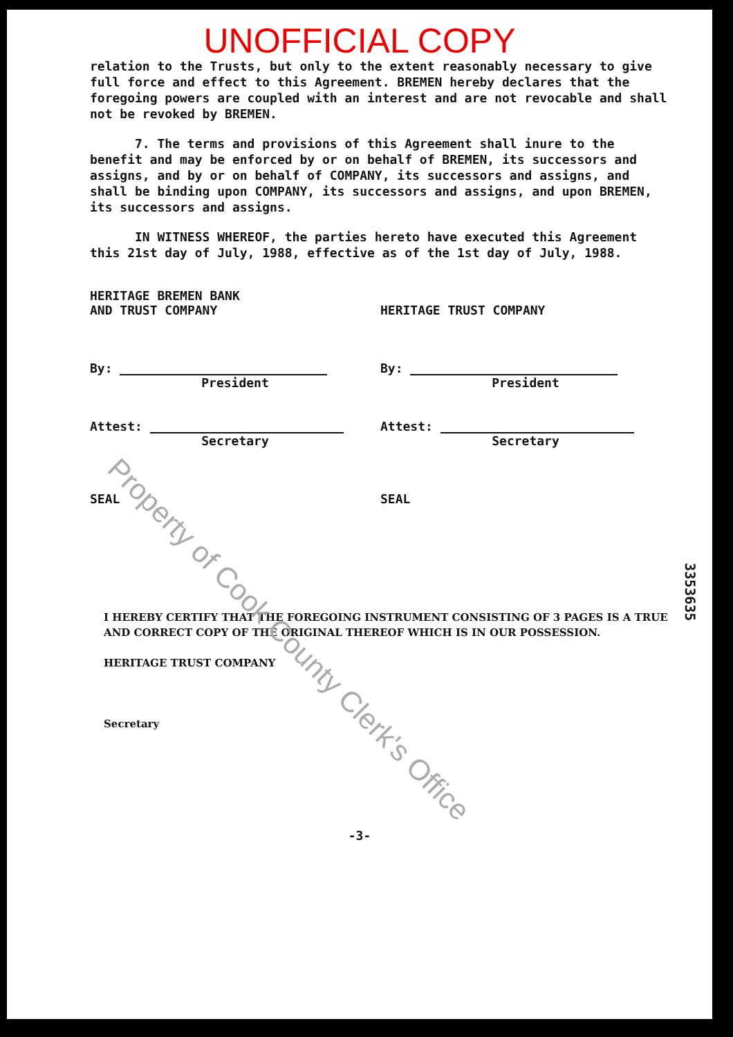UNOFFICIAL COPY
relation to the Trusts, but only to the extent reasonably necessary to give full force and effect to this Agreement. BREMEN hereby declares that the foregoing powers are coupled with an interest and are not revocable and shall not be revoked by BREMEN.
7. The terms and provisions of this Agreement shall inure to the benefit and may be enforced by or on behalf of BREMEN, its successors and assigns, and by or on behalf of COMPANY, its successors and assigns, and shall be binding upon COMPANY, its successors and assigns, and upon BREMEN, its successors and assigns.
IN WITNESS WHEREOF, the parties hereto have executed this Agreement this 21st day of July, 1988, effective as of the 1st day of July, 1988.
HERITAGE BREMEN BANK
AND TRUST COMPANY
By:
President
Attest:
Secretary
SEAL
HERITAGE TRUST COMPANY
By:
President
Attest:
Secretary
SEAL
I HEREBY CERTIFY THAT THE FOREGOING INSTRUMENT CONSISTING OF 3 PAGES IS A TRUE AND CORRECT COPY OF THE ORIGINAL THEREOF WHICH IS IN OUR POSSESSION.
HERITAGE TRUST COMPANY
Secretary
-3-
3353635
Property of Cook County Clerk's Office